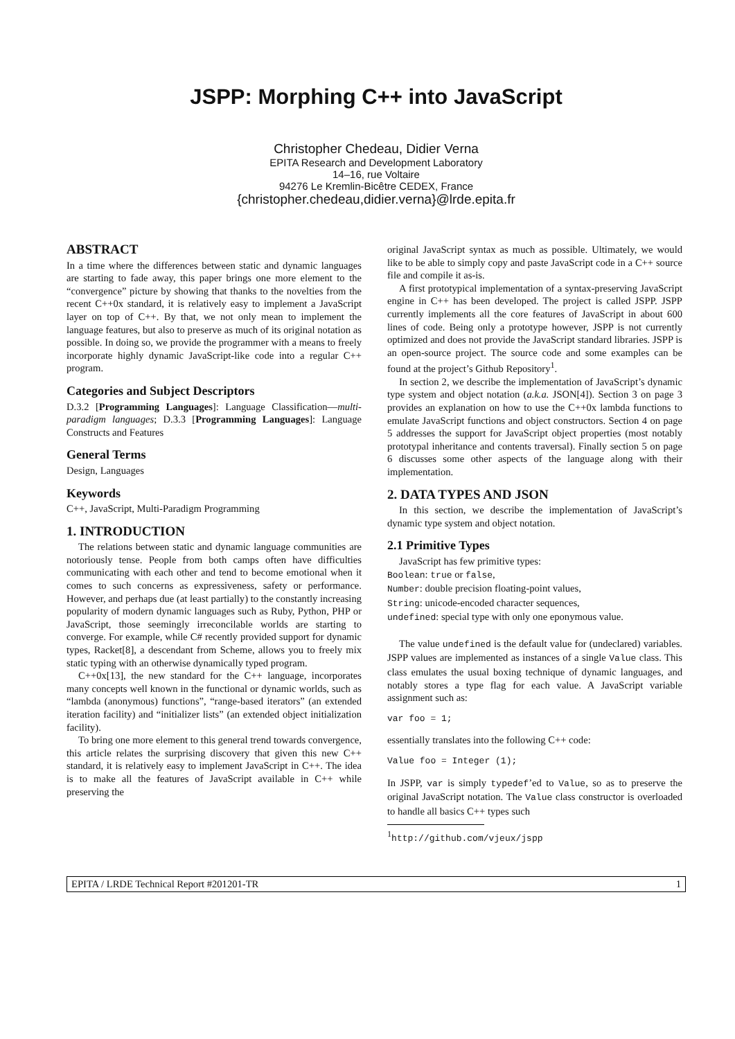JSPP: Morphing C++ into JavaScript
Christopher Chedeau, Didier Verna
EPITA Research and Development Laboratory
14–16, rue Voltaire
94276 Le Kremlin-Bicêtre CEDEX, France
{christopher.chedeau,didier.verna}@lrde.epita.fr
ABSTRACT
In a time where the differences between static and dynamic languages are starting to fade away, this paper brings one more element to the “convergence” picture by showing that thanks to the novelties from the recent C++0x standard, it is relatively easy to implement a JavaScript layer on top of C++. By that, we not only mean to implement the language features, but also to preserve as much of its original notation as possible. In doing so, we provide the programmer with a means to freely incorporate highly dynamic JavaScript-like code into a regular C++ program.
Categories and Subject Descriptors
D.3.2 [Programming Languages]: Language Classification—multi-paradigm languages; D.3.3 [Programming Languages]: Language Constructs and Features
General Terms
Design, Languages
Keywords
C++, JavaScript, Multi-Paradigm Programming
1. INTRODUCTION
The relations between static and dynamic language communities are notoriously tense. People from both camps often have difficulties communicating with each other and tend to become emotional when it comes to such concerns as expressiveness, safety or performance. However, and perhaps due (at least partially) to the constantly increasing popularity of modern dynamic languages such as Ruby, Python, PHP or JavaScript, those seemingly irreconcilable worlds are starting to converge. For example, while C# recently provided support for dynamic types, Racket[8], a descendant from Scheme, allows you to freely mix static typing with an otherwise dynamically typed program.
C++0x[13], the new standard for the C++ language, incorporates many concepts well known in the functional or dynamic worlds, such as “lambda (anonymous) functions”, “range-based iterators” (an extended iteration facility) and “initializer lists” (an extended object initialization facility).
To bring one more element to this general trend towards convergence, this article relates the surprising discovery that given this new C++ standard, it is relatively easy to implement JavaScript in C++. The idea is to make all the features of JavaScript available in C++ while preserving the
original JavaScript syntax as much as possible. Ultimately, we would like to be able to simply copy and paste JavaScript code in a C++ source file and compile it as-is.
A first prototypical implementation of a syntax-preserving JavaScript engine in C++ has been developed. The project is called JSPP. JSPP currently implements all the core features of JavaScript in about 600 lines of code. Being only a prototype however, JSPP is not currently optimized and does not provide the JavaScript standard libraries. JSPP is an open-source project. The source code and some examples can be found at the project’s Github Repository<sup>1</sup>.
In section 2, we describe the implementation of JavaScript’s dynamic type system and object notation (a.k.a. JSON[4]). Section 3 on page 3 provides an explanation on how to use the C++0x lambda functions to emulate JavaScript functions and object constructors. Section 4 on page 5 addresses the support for JavaScript object properties (most notably prototypal inheritance and contents traversal). Finally section 5 on page 6 discusses some other aspects of the language along with their implementation.
2. DATA TYPES AND JSON
In this section, we describe the implementation of JavaScript’s dynamic type system and object notation.
2.1 Primitive Types
JavaScript has few primitive types:
Boolean: true or false,
Number: double precision floating-point values,
String: unicode-encoded character sequences,
undefined: special type with only one eponymous value.
The value undefined is the default value for (undeclared) variables. JSPP values are implemented as instances of a single Value class. This class emulates the usual boxing technique of dynamic languages, and notably stores a type flag for each value. A JavaScript variable assignment such as:
var foo = 1;
essentially translates into the following C++ code:
Value foo = Integer (1);
In JSPP, var is simply typedef’ed to Value, so as to preserve the original JavaScript notation. The Value class constructor is overloaded to handle all basics C++ types such
<sup>1</sup> http://github.com/vjeux/jspp
EPITA / LRDE Technical Report #201201-TR 1